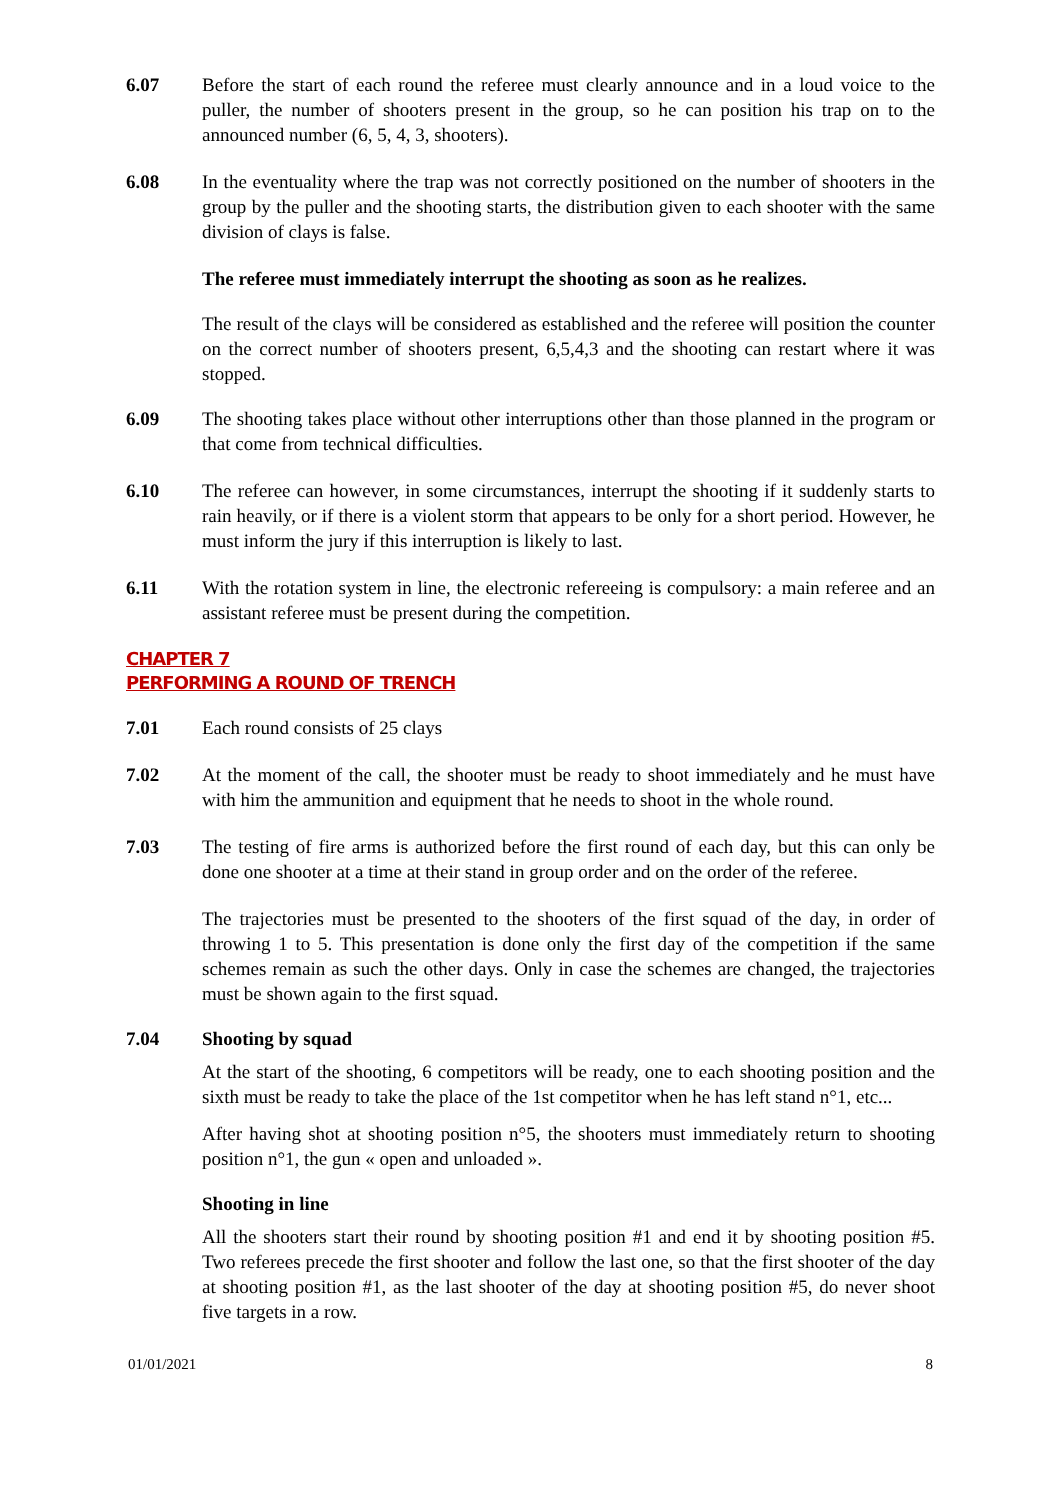6.07 Before the start of each round the referee must clearly announce and in a loud voice to the puller, the number of shooters present in the group, so he can position his trap on to the announced number (6, 5, 4, 3, shooters).
6.08 In the eventuality where the trap was not correctly positioned on the number of shooters in the group by the puller and the shooting starts, the distribution given to each shooter with the same division of clays is false.
The referee must immediately interrupt the shooting as soon as he realizes.
The result of the clays will be considered as established and the referee will position the counter on the correct number of shooters present, 6,5,4,3 and the shooting can restart where it was stopped.
6.09 The shooting takes place without other interruptions other than those planned in the program or that come from technical difficulties.
6.10 The referee can however, in some circumstances, interrupt the shooting if it suddenly starts to rain heavily, or if there is a violent storm that appears to be only for a short period. However, he must inform the jury if this interruption is likely to last.
6.11 With the rotation system in line, the electronic refereeing is compulsory: a main referee and an assistant referee must be present during the competition.
CHAPTER 7
PERFORMING A ROUND OF TRENCH
7.01 Each round consists of 25 clays
7.02 At the moment of the call, the shooter must be ready to shoot immediately and he must have with him the ammunition and equipment that he needs to shoot in the whole round.
7.03 The testing of fire arms is authorized before the first round of each day, but this can only be done one shooter at a time at their stand in group order and on the order of the referee.
The trajectories must be presented to the shooters of the first squad of the day, in order of throwing 1 to 5. This presentation is done only the first day of the competition if the same schemes remain as such the other days. Only in case the schemes are changed, the trajectories must be shown again to the first squad.
7.04 Shooting by squad
At the start of the shooting, 6 competitors will be ready, one to each shooting position and the sixth must be ready to take the place of the 1st competitor when he has left stand n°1, etc...
After having shot at shooting position n°5, the shooters must immediately return to shooting position n°1, the gun « open and unloaded ».
Shooting in line
All the shooters start their round by shooting position #1 and end it by shooting position #5. Two referees precede the first shooter and follow the last one, so that the first shooter of the day at shooting position #1, as the last shooter of the day at shooting position #5, do never shoot five targets in a row.
01/01/2021 8